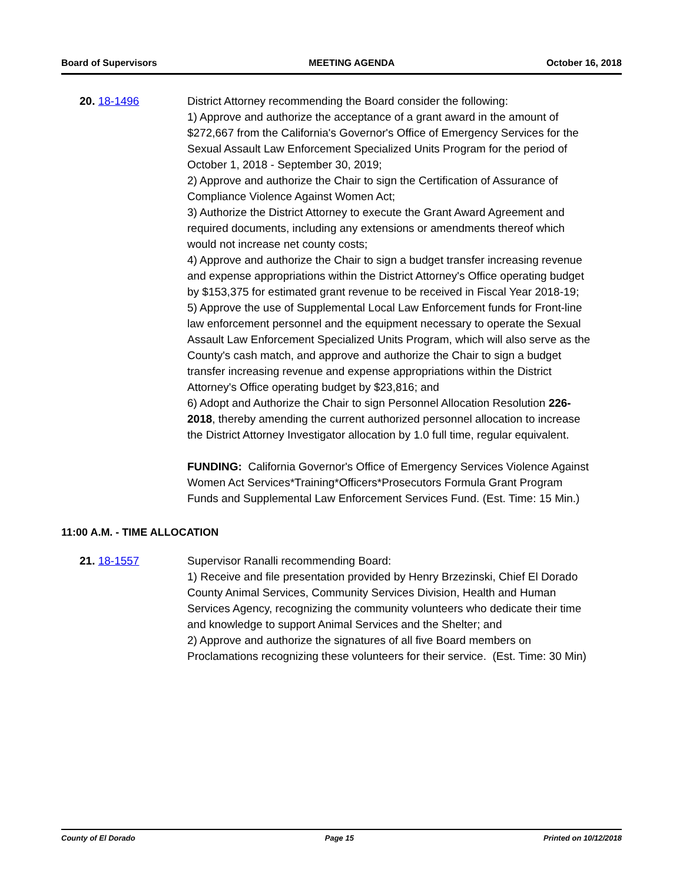Board of Supervisors MEETING AGENDA October 16, 2018
20. 18-1496 District Attorney recommending the Board consider the following:
1) Approve and authorize the acceptance of a grant award in the amount of $272,667 from the California's Governor's Office of Emergency Services for the Sexual Assault Law Enforcement Specialized Units Program for the period of October 1, 2018 - September 30, 2019;
2) Approve and authorize the Chair to sign the Certification of Assurance of Compliance Violence Against Women Act;
3) Authorize the District Attorney to execute the Grant Award Agreement and required documents, including any extensions or amendments thereof which would not increase net county costs;
4) Approve and authorize the Chair to sign a budget transfer increasing revenue and expense appropriations within the District Attorney's Office operating budget by $153,375 for estimated grant revenue to be received in Fiscal Year 2018-19;
5) Approve the use of Supplemental Local Law Enforcement funds for Front-line law enforcement personnel and the equipment necessary to operate the Sexual Assault Law Enforcement Specialized Units Program, which will also serve as the County's cash match, and approve and authorize the Chair to sign a budget transfer increasing revenue and expense appropriations within the District Attorney's Office operating budget by $23,816; and
6) Adopt and Authorize the Chair to sign Personnel Allocation Resolution 226-2018, thereby amending the current authorized personnel allocation to increase the District Attorney Investigator allocation by 1.0 full time, regular equivalent.
FUNDING: California Governor's Office of Emergency Services Violence Against Women Act Services*Training*Officers*Prosecutors Formula Grant Program Funds and Supplemental Law Enforcement Services Fund. (Est. Time: 15 Min.)
11:00 A.M. - TIME ALLOCATION
21. 18-1557 Supervisor Ranalli recommending Board:
1) Receive and file presentation provided by Henry Brzezinski, Chief El Dorado County Animal Services, Community Services Division, Health and Human Services Agency, recognizing the community volunteers who dedicate their time and knowledge to support Animal Services and the Shelter; and
2) Approve and authorize the signatures of all five Board members on Proclamations recognizing these volunteers for their service. (Est. Time: 30 Min)
County of El Dorado Page 15 Printed on 10/12/2018